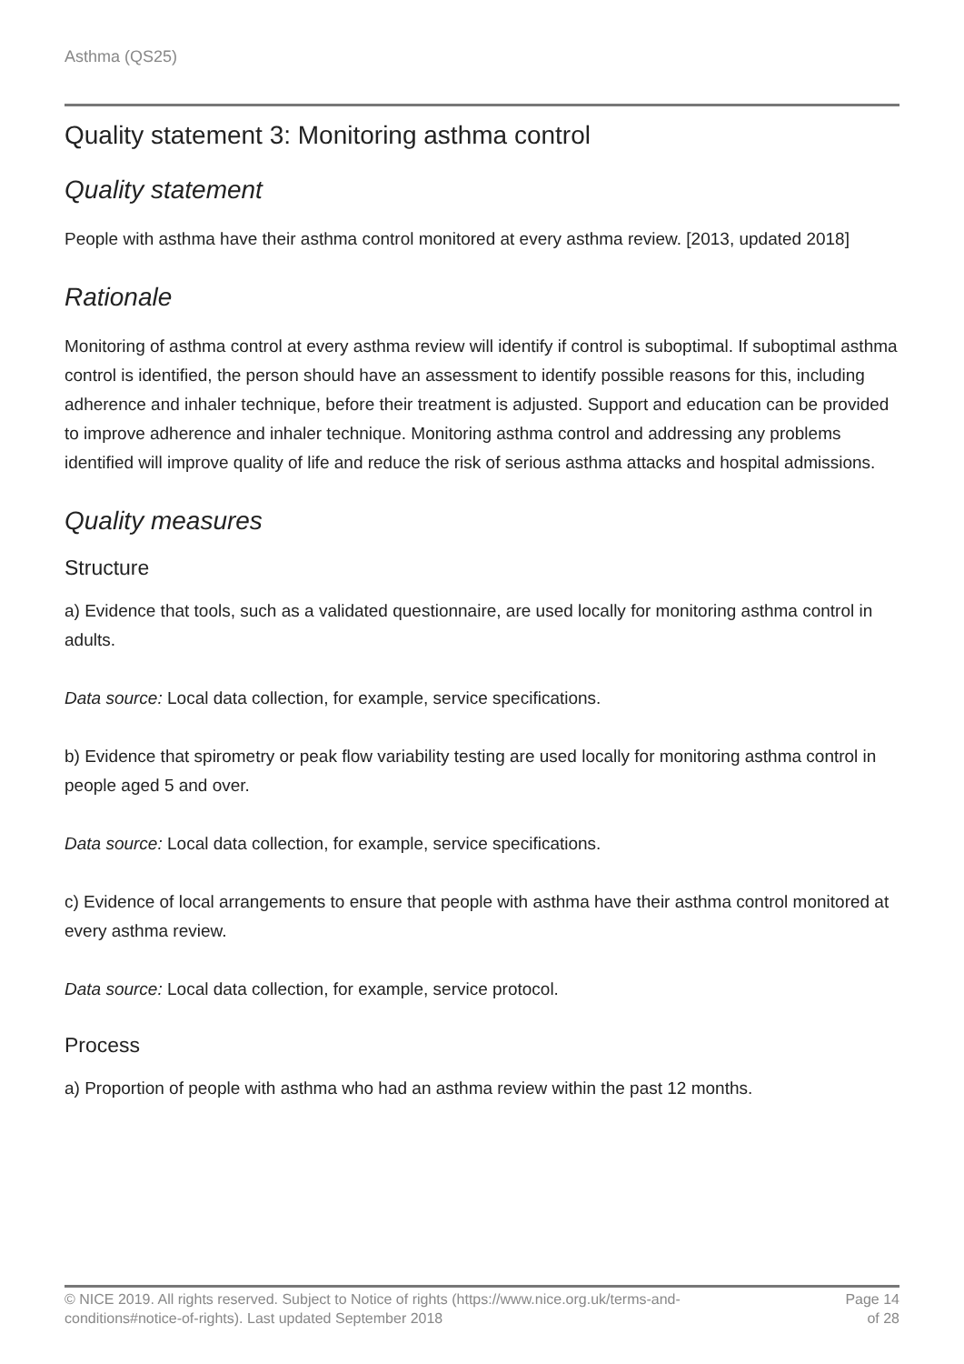Asthma (QS25)
Quality statement 3: Monitoring asthma control
Quality statement
People with asthma have their asthma control monitored at every asthma review. [2013, updated 2018]
Rationale
Monitoring of asthma control at every asthma review will identify if control is suboptimal. If suboptimal asthma control is identified, the person should have an assessment to identify possible reasons for this, including adherence and inhaler technique, before their treatment is adjusted. Support and education can be provided to improve adherence and inhaler technique. Monitoring asthma control and addressing any problems identified will improve quality of life and reduce the risk of serious asthma attacks and hospital admissions.
Quality measures
Structure
a) Evidence that tools, such as a validated questionnaire, are used locally for monitoring asthma control in adults.
Data source: Local data collection, for example, service specifications.
b) Evidence that spirometry or peak flow variability testing are used locally for monitoring asthma control in people aged 5 and over.
Data source: Local data collection, for example, service specifications.
c) Evidence of local arrangements to ensure that people with asthma have their asthma control monitored at every asthma review.
Data source: Local data collection, for example, service protocol.
Process
a) Proportion of people with asthma who had an asthma review within the past 12 months.
© NICE 2019. All rights reserved. Subject to Notice of rights (https://www.nice.org.uk/terms-and-
conditions#notice-of-rights). Last updated September 2018
Page 14
of 28